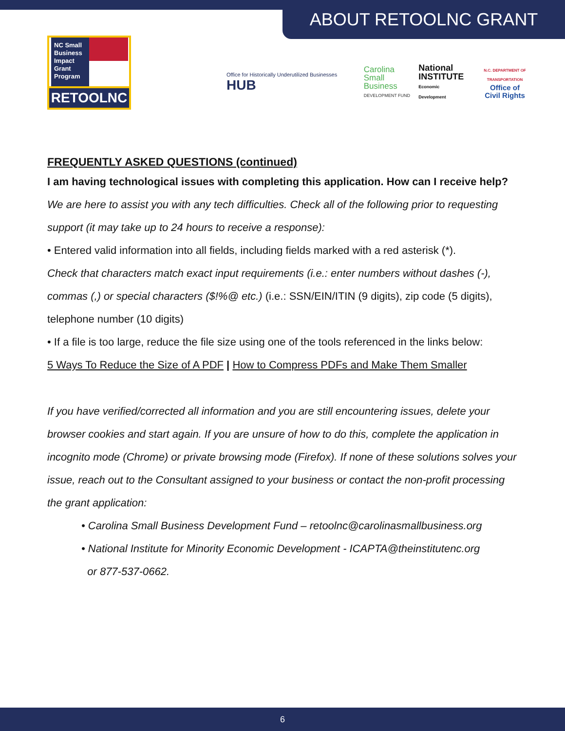ABOUT RETOOLNC GRANT
NC Small Business Impact Grant Program
RETOOLNC
Office for Historically Underutilized Businesses HUB
Carolina
Small Business
DEVELOPMENT FUND
National
INSTITUTE
Economic Development
N.C. DEPARTMENT OF TRANSPORTATION
Office of
Civil Rights
FREQUENTLY ASKED QUESTIONS (continued)
I am having technological issues with completing this application. How can I receive help?
We are here to assist you with any tech difficulties. Check all of the following prior to requesting support (it may take up to 24 hours to receive a response):
• Entered valid information into all fields, including fields marked with a red asterisk (*).
Check that characters match exact input requirements (i.e.: enter numbers without dashes (-), commas (,) or special characters ($!%@ etc.) (i.e.: SSN/EIN/ITIN (9 digits), zip code (5 digits), telephone number (10 digits)
• If a file is too large, reduce the file size using one of the tools referenced in the links below:
5 Ways To Reduce the Size of A PDF | How to Compress PDFs and Make Them Smaller
If you have verified/corrected all information and you are still encountering issues, delete your browser cookies and start again. If you are unsure of how to do this, complete the application in incognito mode (Chrome) or private browsing mode (Firefox). If none of these solutions solves your issue, reach out to the Consultant assigned to your business or contact the non-profit processing the grant application:
• Carolina Small Business Development Fund – retoolnc@carolinasmallbusiness.org
• National Institute for Minority Economic Development - ICAPTA@theinstitutenc.org
or 877-537-0662.
6